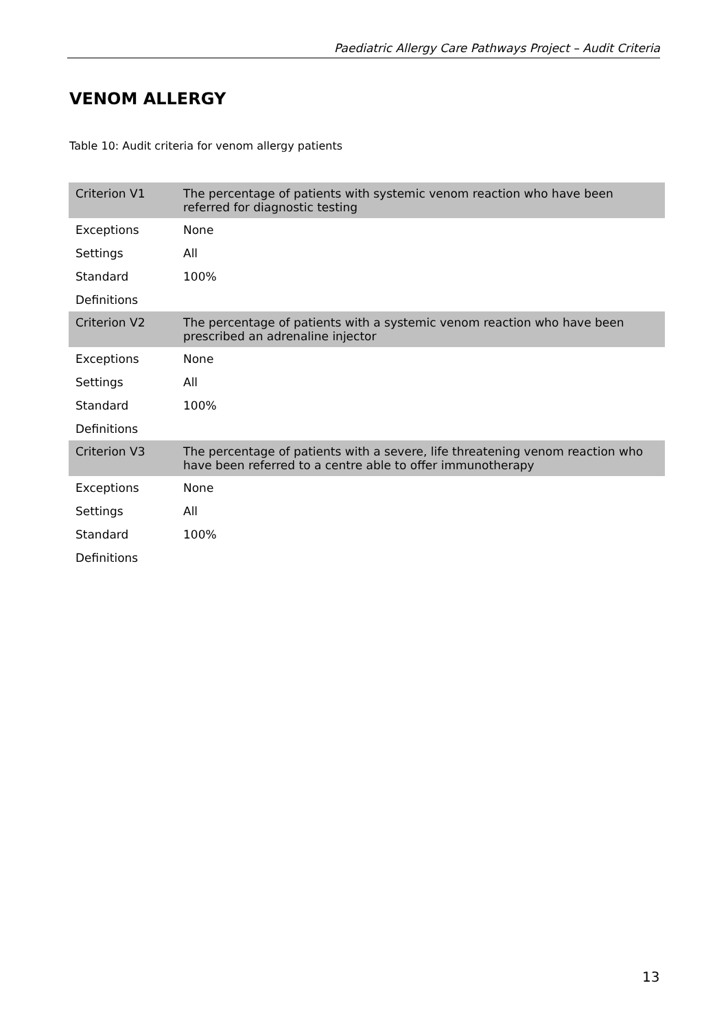Paediatric Allergy Care Pathways Project – Audit Criteria
VENOM ALLERGY
Table 10: Audit criteria for venom allergy patients
| Criterion V1 | The percentage of patients with systemic venom reaction who have been referred for diagnostic testing |
| Exceptions | None |
| Settings | All |
| Standard | 100% |
| Definitions | |
| Criterion V2 | The percentage of patients with a systemic venom reaction who have been prescribed an adrenaline injector |
| Exceptions | None |
| Settings | All |
| Standard | 100% |
| Definitions | |
| Criterion V3 | The percentage of patients with a severe, life threatening venom reaction who have been referred to a centre able to offer immunotherapy |
| Exceptions | None |
| Settings | All |
| Standard | 100% |
| Definitions | |
13